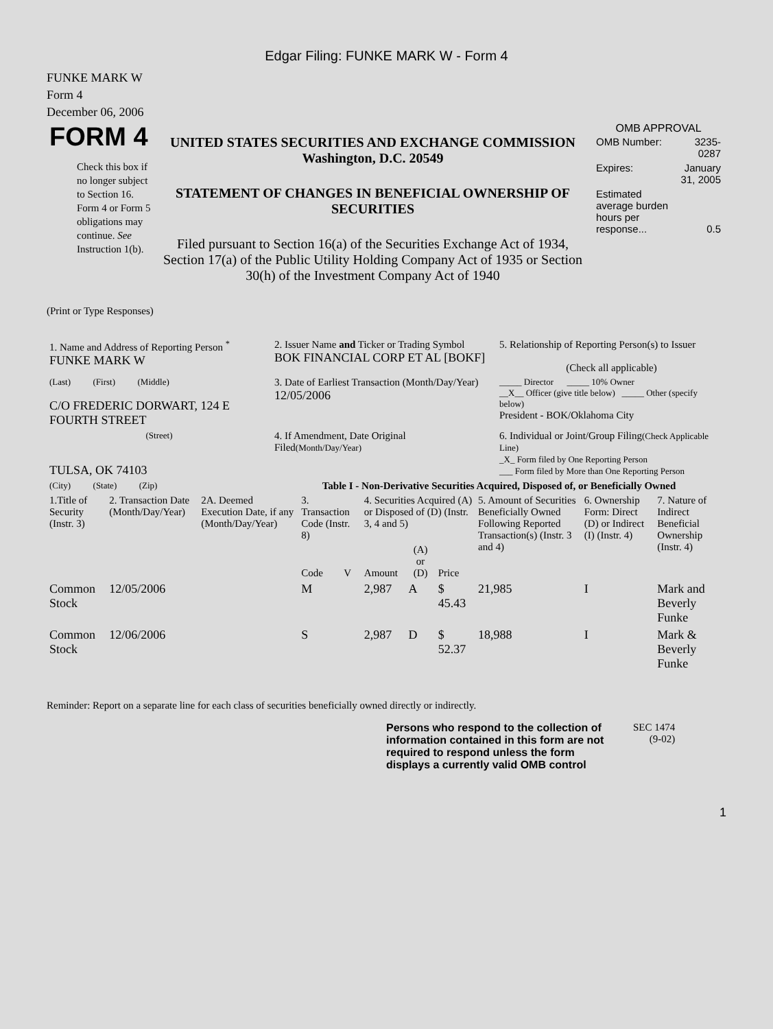Edgar Filing: FUNKE MARK W - Form 4
FUNKE MARK W
Form 4
December 06, 2006
| FORM 4 Check this box if no longer subject to Section 16. Form 4 or Form 5 obligations may continue. See Instruction 1(b). | UNITED STATES SECURITIES AND EXCHANGE COMMISSION Washington, D.C. 20549 STATEMENT OF CHANGES IN BENEFICIAL OWNERSHIP OF SECURITIES Filed pursuant to Section 16(a) of the Securities Exchange Act of 1934, Section 17(a) of the Public Utility Holding Company Act of 1935 or Section 30(h) of the Investment Company Act of 1940 | OMB APPROVAL / OMB Number: / 3235-0287 / / Expires: / January 31, 2005 / / Estimated average burden hours per response... / 0.5 / |
(Print or Type Responses)
| 1. Name and Address of Reporting Person <sup>*</sup> FUNKE MARK W | 2. Issuer Name and Ticker or Trading Symbol BOK FINANCIAL CORP ET AL [BOKF] | 5. Relationship of Reporting Person(s) to Issuer (Check all applicable) |
| (Last) (First) (Middle) C/O FREDERIC DORWART, 124 E FOURTH STREET | 3. Date of Earliest Transaction (Month/Day/Year) 12/05/2006 | _____ Director _____ 10% Owner __X__ Officer (give title below) _____ Other (specify below) President - BOK/Oklahoma City |
| (Street) TULSA, OK 74103 | 4. If Amendment, Date Original Filed (Month/Day/Year) | 6. Individual or Joint/Group Filing (Check Applicable Line) _X_ Form filed by One Reporting Person ___ Form filed by More than One Reporting Person |
| (City) (State) (Zip) | Table I - Non-Derivative Securities Acquired, Disposed of, or Beneficially Owned | |
| 1.Title of Security (Instr. 3) | 2. Transaction Date (Month/Day/Year) | 2A. Deemed Execution Date, if any (Month/Day/Year) | 3. Transaction Code (Instr. 8) | | 4. Securities Acquired (A) or Disposed of (D) (Instr. 3, 4 and 5) | | | 5. Amount of Securities Beneficially Owned Following Reported Transaction(s) (Instr. 3 and 4) | 6. Ownership Form: Direct (D) or Indirect (I) (Instr. 4) | 7. Nature of Indirect Beneficial Ownership (Instr. 4) |
| --- | --- | --- | --- | --- | --- | --- | --- | --- | --- | --- |
| | | | Code | V | Amount | (A) or (D) | Price | | | |
| Common Stock | 12/05/2006 | | M | | 2,987 | A | $ 45.43 | 21,985 | I | Mark and Beverly Funke |
| Common Stock | 12/06/2006 | | S | | 2,987 | D | $ 52.37 | 18,988 | I | Mark & Beverly Funke |
Reminder: Report on a separate line for each class of securities beneficially owned directly or indirectly.
Persons who respond to the collection of information contained in this form are not required to respond unless the form displays a currently valid OMB control
SEC 1474
(9-02)
1